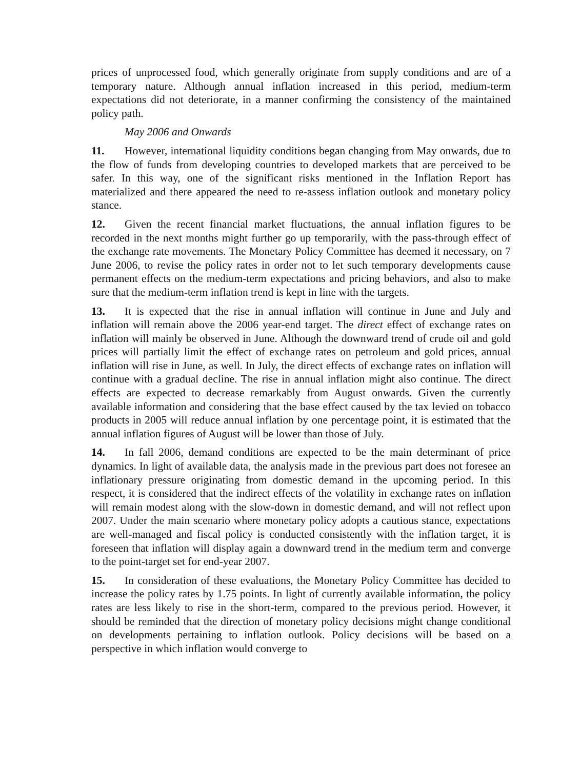prices of unprocessed food, which generally originate from supply conditions and are of a temporary nature. Although annual inflation increased in this period, medium-term expectations did not deteriorate, in a manner confirming the consistency of the maintained policy path.
May 2006 and Onwards
11. However, international liquidity conditions began changing from May onwards, due to the flow of funds from developing countries to developed markets that are perceived to be safer. In this way, one of the significant risks mentioned in the Inflation Report has materialized and there appeared the need to re-assess inflation outlook and monetary policy stance.
12. Given the recent financial market fluctuations, the annual inflation figures to be recorded in the next months might further go up temporarily, with the pass-through effect of the exchange rate movements. The Monetary Policy Committee has deemed it necessary, on 7 June 2006, to revise the policy rates in order not to let such temporary developments cause permanent effects on the medium-term expectations and pricing behaviors, and also to make sure that the medium-term inflation trend is kept in line with the targets.
13. It is expected that the rise in annual inflation will continue in June and July and inflation will remain above the 2006 year-end target. The direct effect of exchange rates on inflation will mainly be observed in June. Although the downward trend of crude oil and gold prices will partially limit the effect of exchange rates on petroleum and gold prices, annual inflation will rise in June, as well. In July, the direct effects of exchange rates on inflation will continue with a gradual decline. The rise in annual inflation might also continue. The direct effects are expected to decrease remarkably from August onwards. Given the currently available information and considering that the base effect caused by the tax levied on tobacco products in 2005 will reduce annual inflation by one percentage point, it is estimated that the annual inflation figures of August will be lower than those of July.
14. In fall 2006, demand conditions are expected to be the main determinant of price dynamics. In light of available data, the analysis made in the previous part does not foresee an inflationary pressure originating from domestic demand in the upcoming period. In this respect, it is considered that the indirect effects of the volatility in exchange rates on inflation will remain modest along with the slow-down in domestic demand, and will not reflect upon 2007. Under the main scenario where monetary policy adopts a cautious stance, expectations are well-managed and fiscal policy is conducted consistently with the inflation target, it is foreseen that inflation will display again a downward trend in the medium term and converge to the point-target set for end-year 2007.
15. In consideration of these evaluations, the Monetary Policy Committee has decided to increase the policy rates by 1.75 points. In light of currently available information, the policy rates are less likely to rise in the short-term, compared to the previous period. However, it should be reminded that the direction of monetary policy decisions might change conditional on developments pertaining to inflation outlook. Policy decisions will be based on a perspective in which inflation would converge to